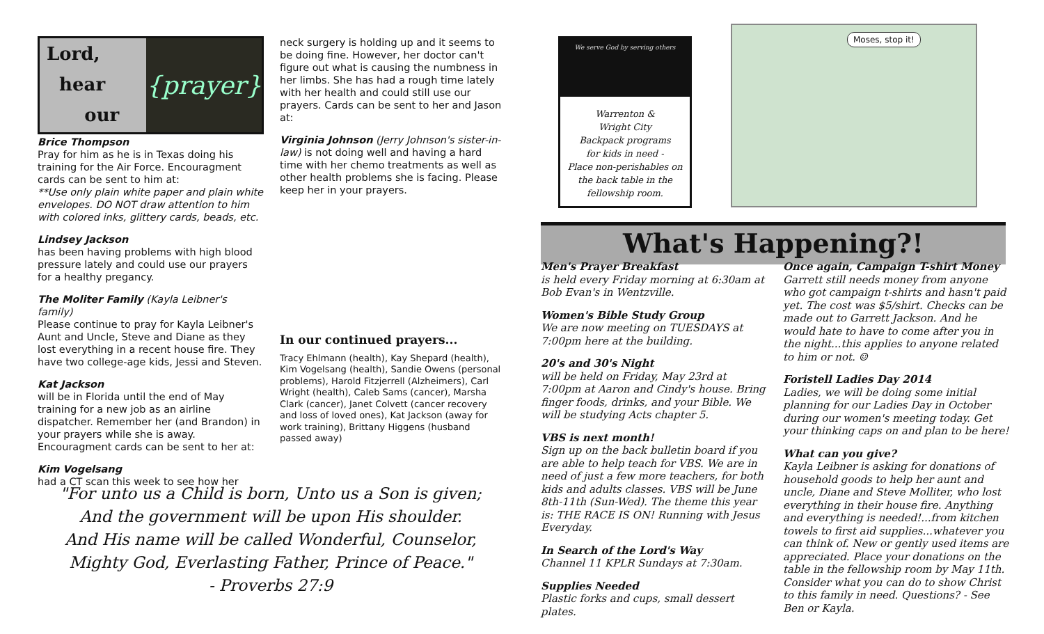Lord,
hear
our
{prayer}
Brice Thompson
Pray for him as he is in Texas doing his training for the Air Force. Encouragment cards can be sent to him at:
**Use only plain white paper and plain white envelopes. DO NOT draw attention to him with colored inks, glittery cards, beads, etc.
Lindsey Jackson
has been having problems with high blood pressure lately and could use our prayers for a healthy pregancy.
The Moliter Family (Kayla Leibner's family)
Please continue to pray for Kayla Leibner's Aunt and Uncle, Steve and Diane as they lost everything in a recent house fire. They have two college-age kids, Jessi and Steven.
Kat Jackson
will be in Florida until the end of May training for a new job as an airline dispatcher. Remember her (and Brandon) in your prayers while she is away. Encouragment cards can be sent to her at:
Kim Vogelsang
had a CT scan this week to see how her
neck surgery is holding up and it seems to be doing fine. However, her doctor can't figure out what is causing the numbness in her limbs. She has had a rough time lately with her health and could still use our prayers. Cards can be sent to her and Jason at:
Virginia Johnson (Jerry Johnson's sister-in-law) is not doing well and having a hard time with her chemo treatments as well as other health problems she is facing. Please keep her in your prayers.
In our continued prayers...
Tracy Ehlmann (health), Kay Shepard (health), Kim Vogelsang (health), Sandie Owens (personal problems), Harold Fitzjerrell (Alzheimers), Carl Wright (health), Caleb Sams (cancer), Marsha Clark (cancer), Janet Colvett (cancer recovery and loss of loved ones), Kat Jackson (away for work training), Brittany Higgens (husband passed away)
"For unto us a Child is born, Unto us a Son is given;
And the government will be upon His shoulder.
And His name will be called Wonderful, Counselor,
Mighty God, Everlasting Father, Prince of Peace."
- Proverbs 27:9
We serve God by serving others
Warrenton &
Wright City
Backpack programs
for kids in need -
Place non-perishables on the back table in the fellowship room.
Moses, stop it!
What's Happening?!
Men's Prayer Breakfast
is held every Friday morning at 6:30am at Bob Evan's in Wentzville.
Women's Bible Study Group
We are now meeting on TUESDAYS at 7:00pm here at the building.
20's and 30's Night
will be held on Friday, May 23rd at 7:00pm at Aaron and Cindy's house. Bring finger foods, drinks, and your Bible. We will be studying Acts chapter 5.
VBS is next month!
Sign up on the back bulletin board if you are able to help teach for VBS. We are in need of just a few more teachers, for both kids and adults classes. VBS will be June 8th-11th (Sun-Wed). The theme this year is: THE RACE IS ON! Running with Jesus Everyday.
In Search of the Lord's Way
Channel 11 KPLR Sundays at 7:30am.
Supplies Needed
Plastic forks and cups, small dessert plates.
Once again, Campaign T-shirt Money
Garrett still needs money from anyone who got campaign t-shirts and hasn't paid yet. The cost was $5/shirt. Checks can be made out to Garrett Jackson. And he would hate to have to come after you in the night...this applies to anyone related to him or not. ☺
Foristell Ladies Day 2014
Ladies, we will be doing some initial planning for our Ladies Day in October during our women's meeting today. Get your thinking caps on and plan to be here!
What can you give?
Kayla Leibner is asking for donations of household goods to help her aunt and uncle, Diane and Steve Molliter, who lost everything in their house fire. Anything and everything is needed!...from kitchen towels to first aid supplies...whatever you can think of. New or gently used items are appreciated. Place your donations on the table in the fellowship room by May 11th. Consider what you can do to show Christ to this family in need. Questions? - See Ben or Kayla.